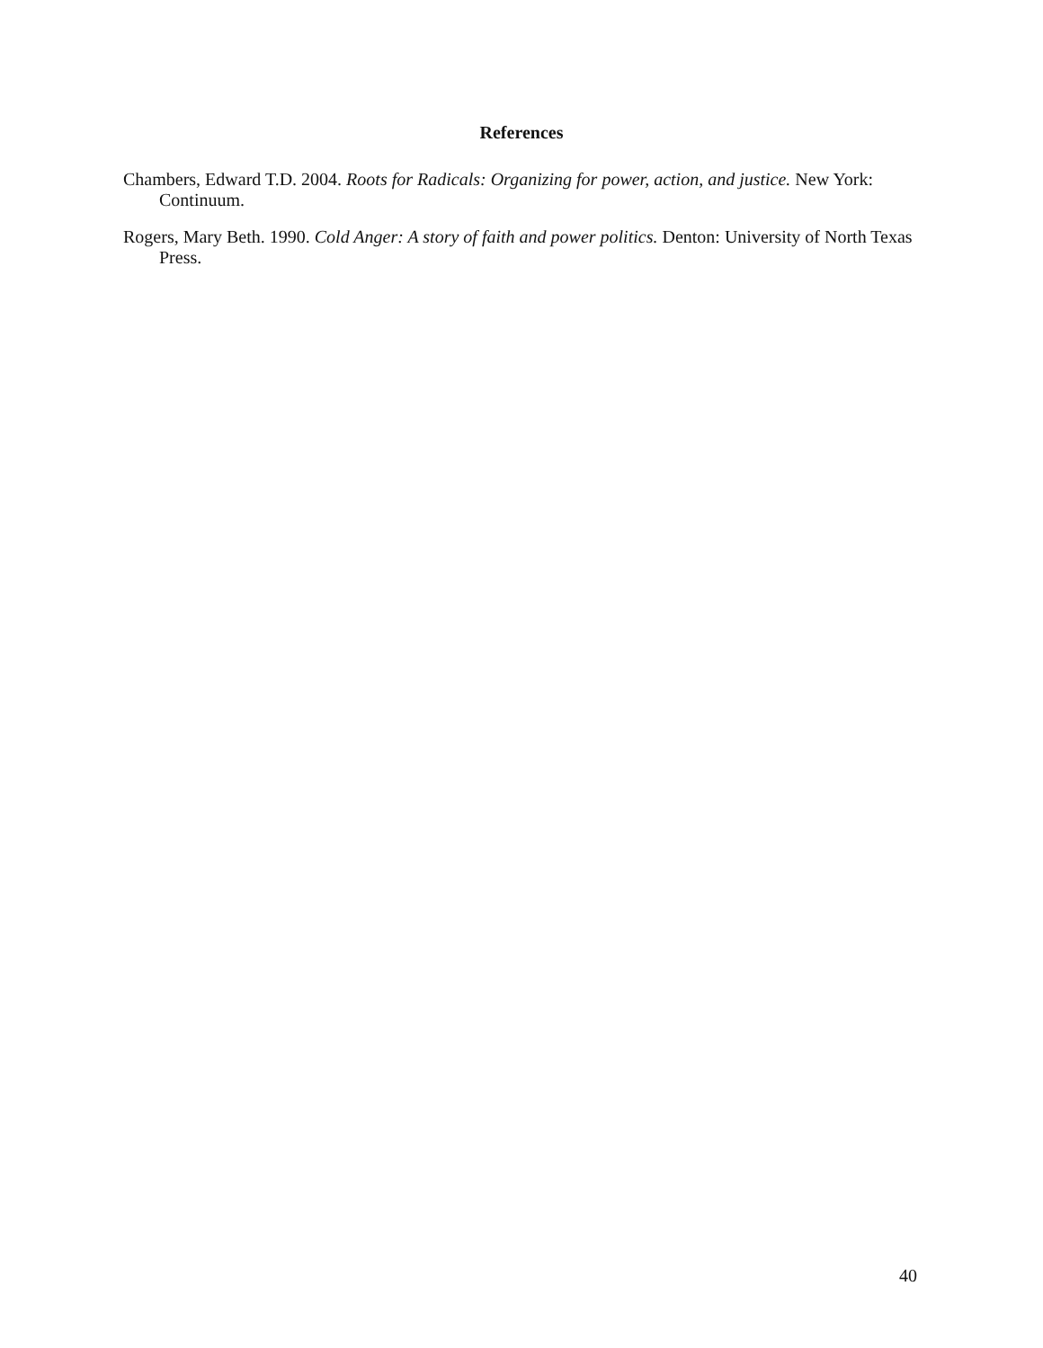References
Chambers, Edward T.D. 2004. Roots for Radicals: Organizing for power, action, and justice. New York: Continuum.
Rogers, Mary Beth. 1990. Cold Anger: A story of faith and power politics. Denton: University of North Texas Press.
40